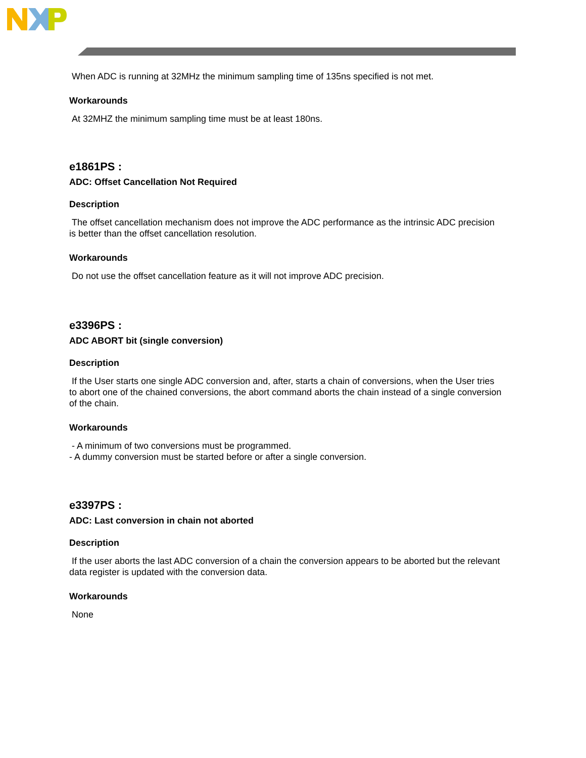When ADC is running at 32MHz the minimum sampling time of 135ns specified is not met.
Workarounds
At 32MHZ the minimum sampling time must be at least 180ns.
e1861PS :
ADC: Offset Cancellation Not Required
Description
The offset cancellation mechanism does not improve the ADC performance as the intrinsic ADC precision is better than the offset cancellation resolution.
Workarounds
Do not use the offset cancellation feature as it will not improve ADC precision.
e3396PS :
ADC ABORT bit (single conversion)
Description
If the User starts one single ADC conversion and, after, starts a chain of conversions, when the User tries to abort one of the chained conversions, the abort command aborts the chain instead of a single conversion of the chain.
Workarounds
- A minimum of two conversions must be programmed.
- A dummy conversion must be started before or after a single conversion.
e3397PS :
ADC: Last conversion in chain not aborted
Description
If the user aborts the last ADC conversion of a chain the conversion appears to be aborted but the relevant data register is updated with the conversion data.
Workarounds
None